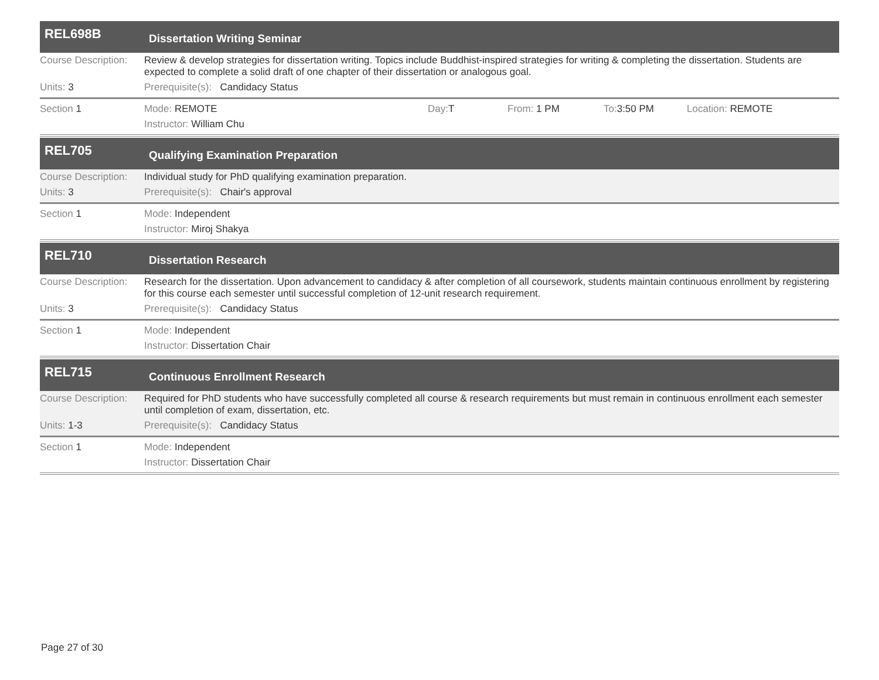REL698B
Dissertation Writing Seminar
Course Description:
Review & develop strategies for dissertation writing. Topics include Buddhist-inspired strategies for writing & completing the dissertation. Students are expected to complete a solid draft of one chapter of their dissertation or analogous goal.
Units: 3 Prerequisite(s): Candidacy Status
Section 1 Mode: REMOTE Day: T From: 1 PM To: 3:50 PM Location: REMOTE
Instructor: William Chu
REL705
Qualifying Examination Preparation
Course Description:
Individual study for PhD qualifying examination preparation.
Units: 3 Prerequisite(s): Chair's approval
Section 1 Mode: Independent
Instructor: Miroj Shakya
REL710
Dissertation Research
Course Description:
Research for the dissertation. Upon advancement to candidacy & after completion of all coursework, students maintain continuous enrollment by registering for this course each semester until successful completion of 12-unit research requirement.
Units: 3 Prerequisite(s): Candidacy Status
Section 1 Mode: Independent
Instructor: Dissertation Chair
REL715
Continuous Enrollment Research
Course Description:
Required for PhD students who have successfully completed all course & research requirements but must remain in continuous enrollment each semester until completion of exam, dissertation, etc.
Units: 1-3 Prerequisite(s): Candidacy Status
Section 1 Mode: Independent
Instructor: Dissertation Chair
Page 27 of 30